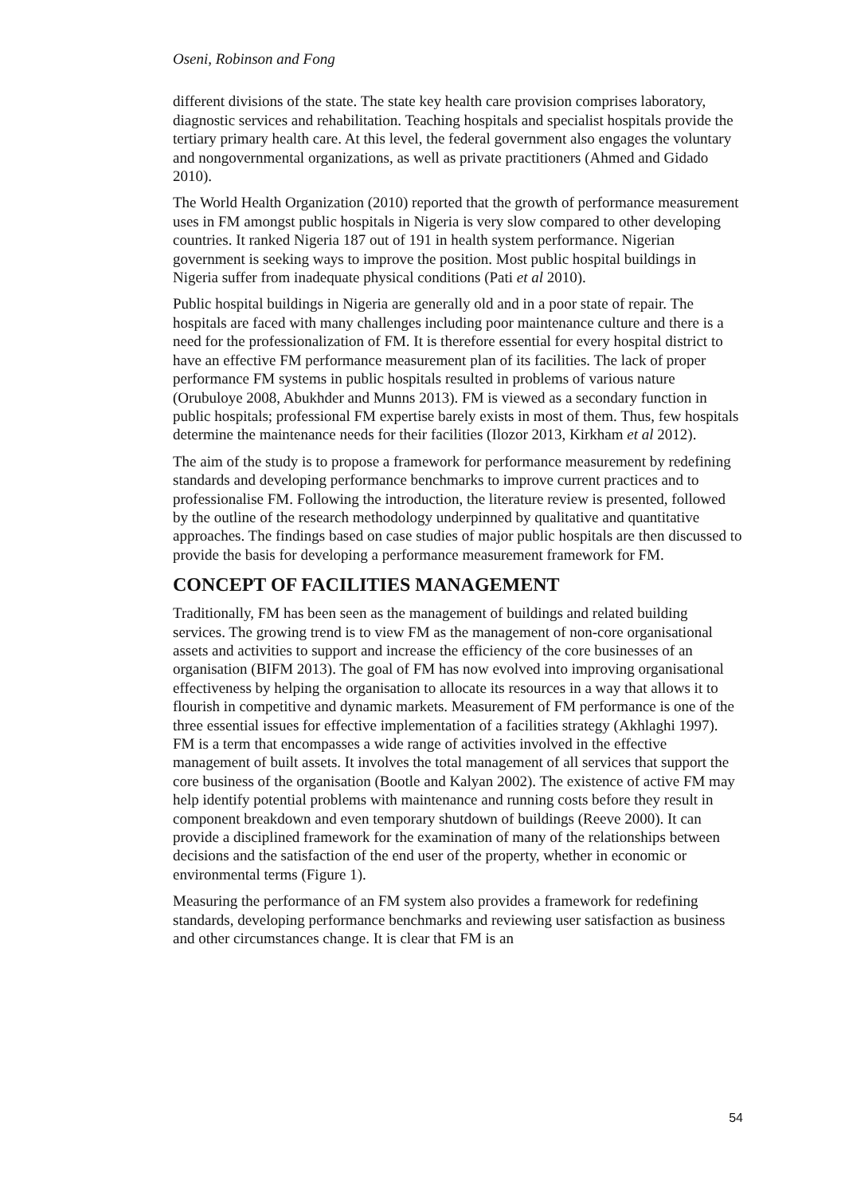Oseni, Robinson and Fong
different divisions of the state. The state key health care provision comprises laboratory, diagnostic services and rehabilitation. Teaching hospitals and specialist hospitals provide the tertiary primary health care. At this level, the federal government also engages the voluntary and nongovernmental organizations, as well as private practitioners (Ahmed and Gidado 2010).
The World Health Organization (2010) reported that the growth of performance measurement uses in FM amongst public hospitals in Nigeria is very slow compared to other developing countries. It ranked Nigeria 187 out of 191 in health system performance. Nigerian government is seeking ways to improve the position. Most public hospital buildings in Nigeria suffer from inadequate physical conditions (Pati et al 2010).
Public hospital buildings in Nigeria are generally old and in a poor state of repair. The hospitals are faced with many challenges including poor maintenance culture and there is a need for the professionalization of FM. It is therefore essential for every hospital district to have an effective FM performance measurement plan of its facilities. The lack of proper performance FM systems in public hospitals resulted in problems of various nature (Orubuloye 2008, Abukhder and Munns 2013). FM is viewed as a secondary function in public hospitals; professional FM expertise barely exists in most of them. Thus, few hospitals determine the maintenance needs for their facilities (Ilozor 2013, Kirkham et al 2012).
The aim of the study is to propose a framework for performance measurement by redefining standards and developing performance benchmarks to improve current practices and to professionalise FM. Following the introduction, the literature review is presented, followed by the outline of the research methodology underpinned by qualitative and quantitative approaches. The findings based on case studies of major public hospitals are then discussed to provide the basis for developing a performance measurement framework for FM.
CONCEPT OF FACILITIES MANAGEMENT
Traditionally, FM has been seen as the management of buildings and related building services. The growing trend is to view FM as the management of non-core organisational assets and activities to support and increase the efficiency of the core businesses of an organisation (BIFM 2013). The goal of FM has now evolved into improving organisational effectiveness by helping the organisation to allocate its resources in a way that allows it to flourish in competitive and dynamic markets. Measurement of FM performance is one of the three essential issues for effective implementation of a facilities strategy (Akhlaghi 1997). FM is a term that encompasses a wide range of activities involved in the effective management of built assets. It involves the total management of all services that support the core business of the organisation (Bootle and Kalyan 2002). The existence of active FM may help identify potential problems with maintenance and running costs before they result in component breakdown and even temporary shutdown of buildings (Reeve 2000). It can provide a disciplined framework for the examination of many of the relationships between decisions and the satisfaction of the end user of the property, whether in economic or environmental terms (Figure 1).
Measuring the performance of an FM system also provides a framework for redefining standards, developing performance benchmarks and reviewing user satisfaction as business and other circumstances change. It is clear that FM is an
54